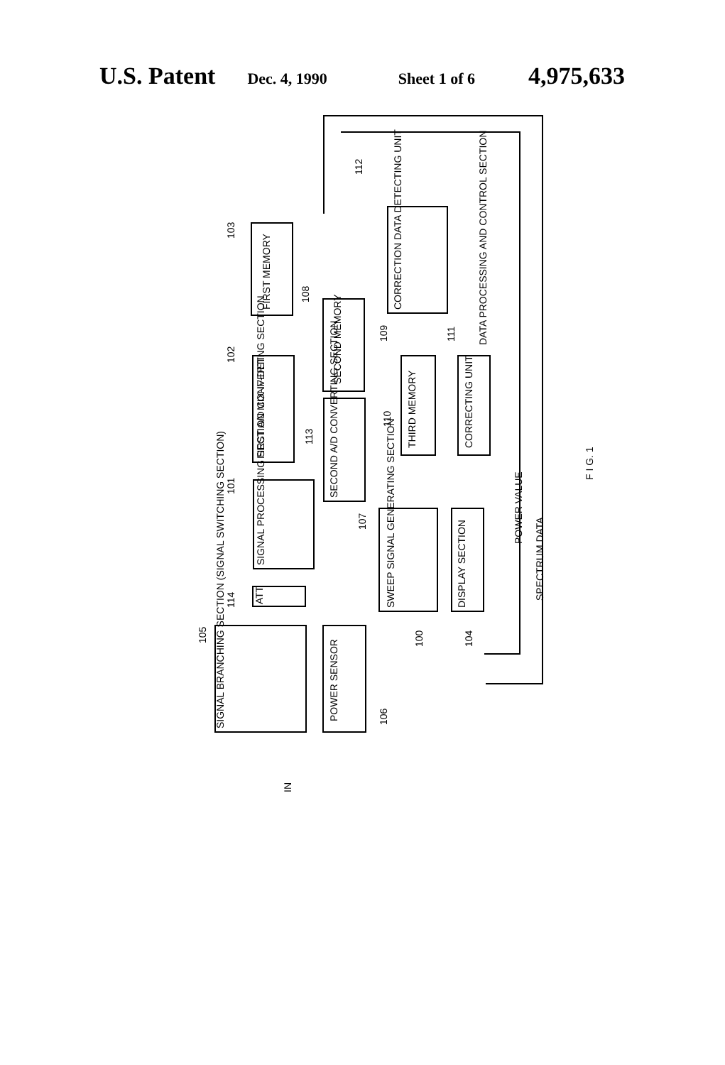U.S. Patent Dec. 4, 1990 Sheet 1 of 6 4,975,633
SIGNAL BRANCHING SECTION (SIGNAL SWITCHING SECTION)
POWER SENSOR
ATT
SIGNAL PROCESSING SECTION MIX-IF-DET
SECOND A/D CONVERTING SECTION
FIRST A/D CONVERTING SECTION
FIRST MEMORY
SECOND MEMORY
CORRECTION DATA DETECTING UNIT
THIRD MEMORY
CORRECTING UNIT
SWEEP SIGNAL GENERATING SECTION
DISPLAY SECTION
DATA PROCESSING AND CONTROL SECTION
POWER VALUE
SPECTRUM DATA
IN
103
102
101
113
114
105
106
107
108
109
110
111
112
100
104
F I G. 1